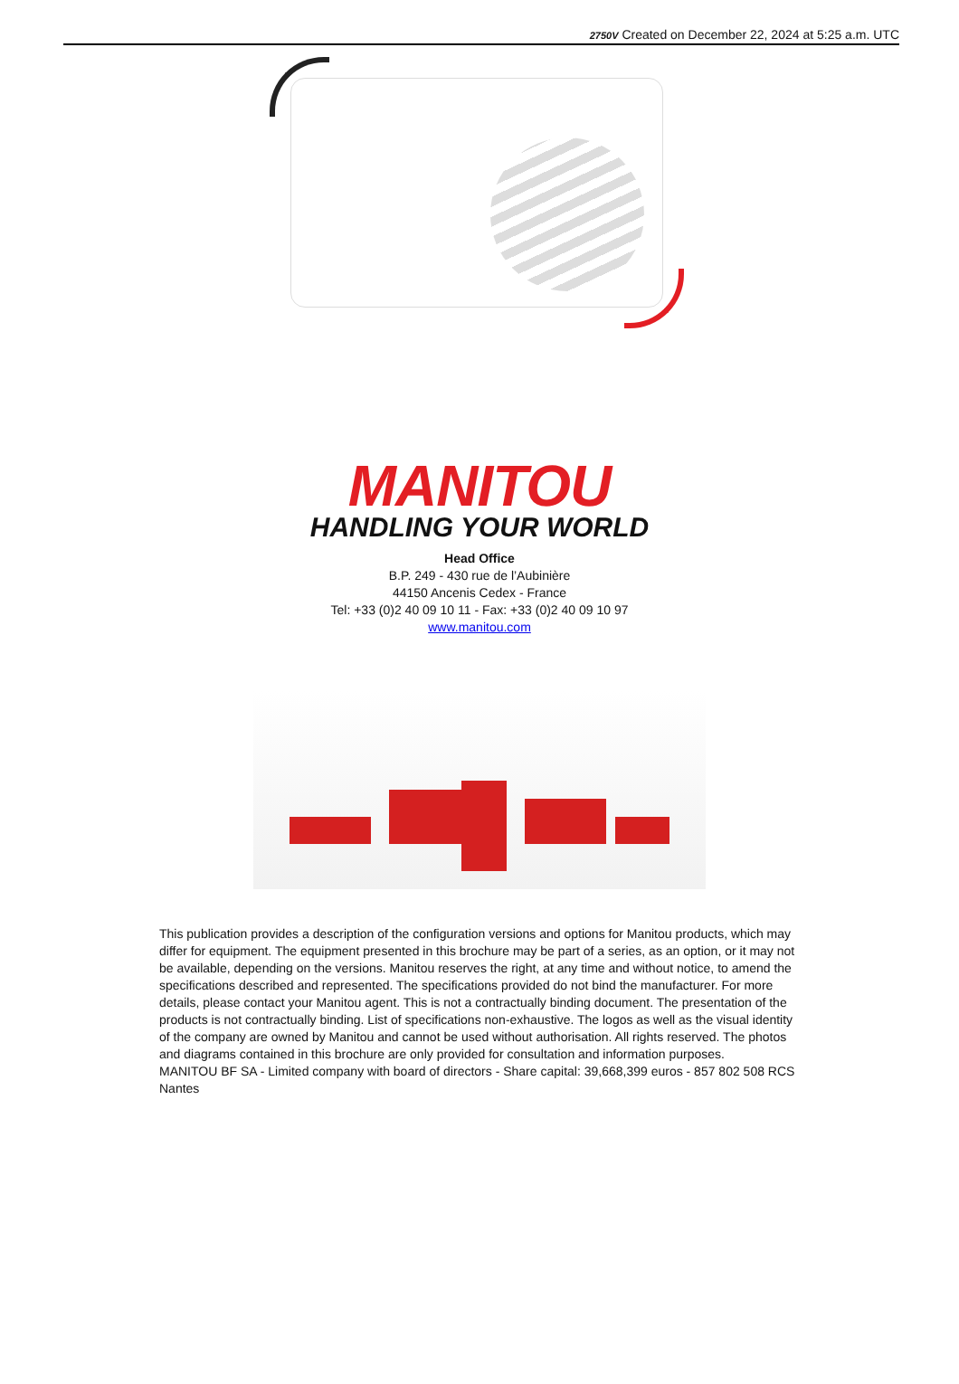2750V Created on December 22, 2024 at 5:25 a.m. UTC
MANITOU
HANDLING YOUR WORLD
Head Office
B.P. 249 - 430 rue de l’Aubinière
44150 Ancenis Cedex - France
Tel: +33 (0)2 40 09 10 11 - Fax: +33 (0)2 40 09 10 97
www.manitou.com
This publication provides a description of the configuration versions and options for Manitou products, which may differ for equipment. The equipment presented in this brochure may be part of a series, as an option, or it may not be available, depending on the versions. Manitou reserves the right, at any time and without notice, to amend the specifications described and represented. The specifications provided do not bind the manufacturer. For more details, please contact your Manitou agent. This is not a contractually binding document. The presentation of the products is not contractually binding. List of specifications non-exhaustive. The logos as well as the visual identity of the company are owned by Manitou and cannot be used without authorisation. All rights reserved. The photos and diagrams contained in this brochure are only provided for consultation and information purposes.
MANITOU BF SA - Limited company with board of directors - Share capital: 39,668,399 euros - 857 802 508 RCS Nantes